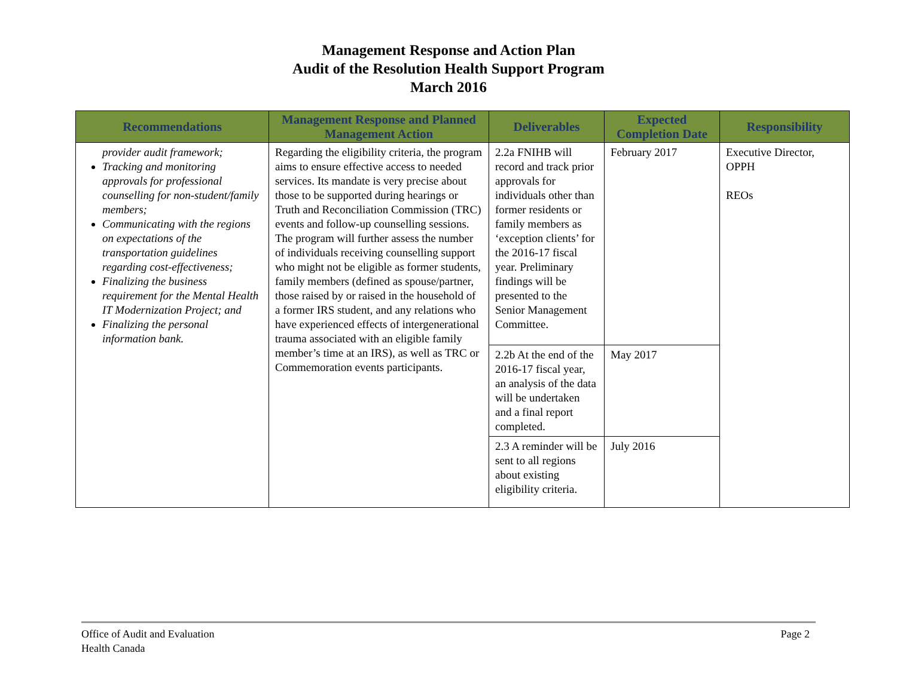Management Response and Action Plan
Audit of the Resolution Health Support Program
March 2016
| Recommendations | Management Response and Planned Management Action | Deliverables | Expected Completion Date | Responsibility |
| --- | --- | --- | --- | --- |
| provider audit framework; Tracking and monitoring approvals for professional counselling for non-student/family members; Communicating with the regions on expectations of the transportation guidelines regarding cost-effectiveness; Finalizing the business requirement for the Mental Health IT Modernization Project; and Finalizing the personal information bank. | Regarding the eligibility criteria, the program aims to ensure effective access to needed services. Its mandate is very precise about those to be supported during hearings or Truth and Reconciliation Commission (TRC) events and follow-up counselling sessions. The program will further assess the number of individuals receiving counselling support who might not be eligible as former students, family members (defined as spouse/partner, those raised by or raised in the household of a former IRS student, and any relations who have experienced effects of intergenerational trauma associated with an eligible family member’s time at an IRS), as well as TRC or Commemoration events participants. | 2.2a FNIHB will record and track prior approvals for individuals other than former residents or family members as ‘exception clients’ for the 2016-17 fiscal year. Preliminary findings will be presented to the Senior Management Committee. | February 2017 | Executive Director, OPPH REOs |
| | | 2.2b At the end of the 2016-17 fiscal year, an analysis of the data will be undertaken and a final report completed. | May 2017 | |
| | | 2.3 A reminder will be sent to all regions about existing eligibility criteria. | July 2016 | |
Office of Audit and Evaluation
Health Canada
Page 2